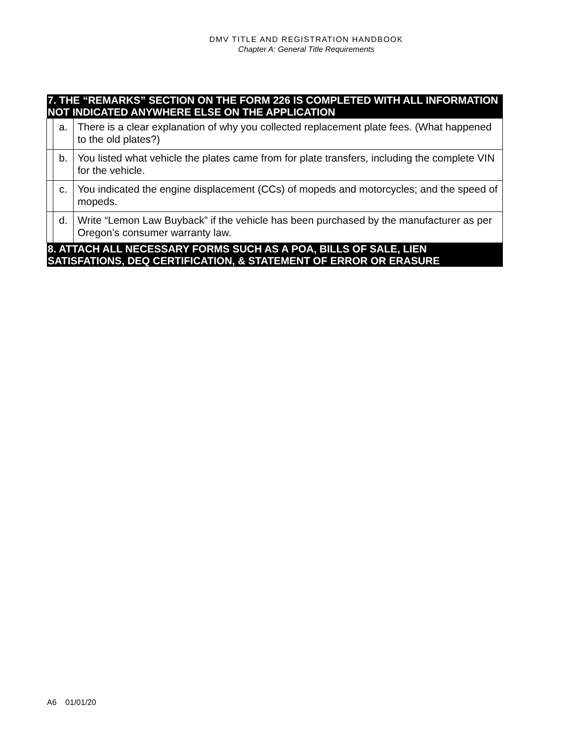DMV TITLE AND REGISTRATION HANDBOOK
Chapter A: General Title Requirements
| 7. THE “REMARKS” SECTION ON THE FORM 226 IS COMPLETED WITH ALL INFORMATION NOT INDICATED ANYWHERE ELSE ON THE APPLICATION | | |
| --- | --- | --- |
| | a. | There is a clear explanation of why you collected replacement plate fees. (What happened to the old plates?) |
| | b. | You listed what vehicle the plates came from for plate transfers, including the complete VIN for the vehicle. |
| | c. | You indicated the engine displacement (CCs) of mopeds and motorcycles; and the speed of mopeds. |
| | d. | Write “Lemon Law Buyback” if the vehicle has been purchased by the manufacturer as per Oregon’s consumer warranty law. |
| 8. ATTACH ALL NECESSARY FORMS SUCH AS A POA, BILLS OF SALE, LIEN SATISFATIONS, DEQ CERTIFICATION, & STATEMENT OF ERROR OR ERASURE | | |
A6 01/01/20